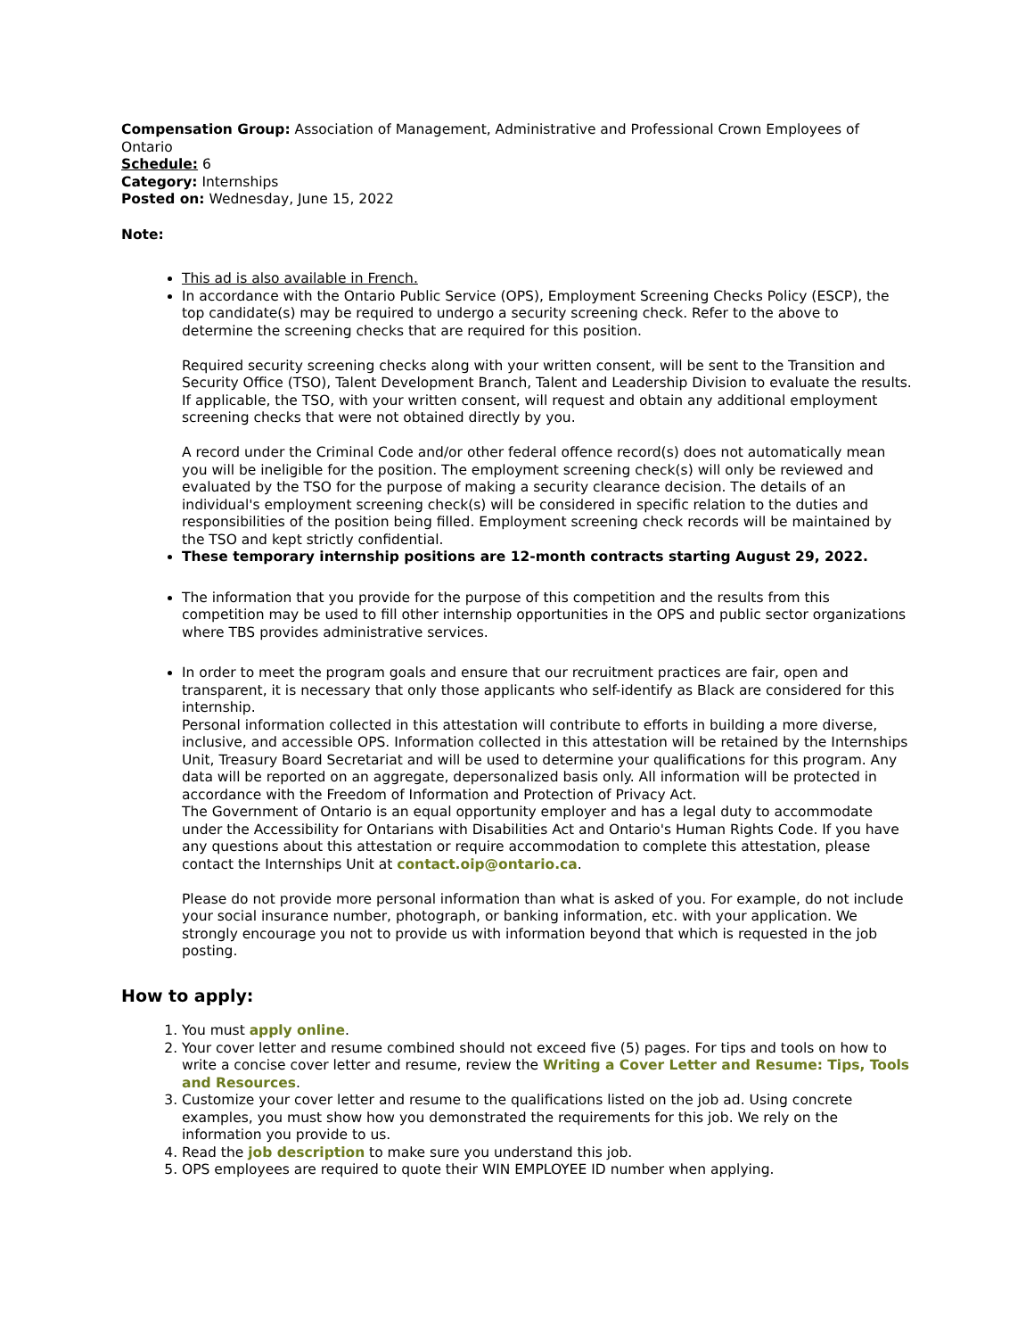Compensation Group: Association of Management, Administrative and Professional Crown Employees of Ontario
Schedule: 6
Category: Internships
Posted on: Wednesday, June 15, 2022
Note:
This ad is also available in French.
In accordance with the Ontario Public Service (OPS), Employment Screening Checks Policy (ESCP), the top candidate(s) may be required to undergo a security screening check. Refer to the above to determine the screening checks that are required for this position.
Required security screening checks along with your written consent, will be sent to the Transition and Security Office (TSO), Talent Development Branch, Talent and Leadership Division to evaluate the results. If applicable, the TSO, with your written consent, will request and obtain any additional employment screening checks that were not obtained directly by you.
A record under the Criminal Code and/or other federal offence record(s) does not automatically mean you will be ineligible for the position. The employment screening check(s) will only be reviewed and evaluated by the TSO for the purpose of making a security clearance decision. The details of an individual's employment screening check(s) will be considered in specific relation to the duties and responsibilities of the position being filled. Employment screening check records will be maintained by the TSO and kept strictly confidential.
These temporary internship positions are 12-month contracts starting August 29, 2022.
The information that you provide for the purpose of this competition and the results from this competition may be used to fill other internship opportunities in the OPS and public sector organizations where TBS provides administrative services.
In order to meet the program goals and ensure that our recruitment practices are fair, open and transparent, it is necessary that only those applicants who self-identify as Black are considered for this internship.
Personal information collected in this attestation will contribute to efforts in building a more diverse, inclusive, and accessible OPS. Information collected in this attestation will be retained by the Internships Unit, Treasury Board Secretariat and will be used to determine your qualifications for this program. Any data will be reported on an aggregate, depersonalized basis only. All information will be protected in accordance with the Freedom of Information and Protection of Privacy Act.
The Government of Ontario is an equal opportunity employer and has a legal duty to accommodate under the Accessibility for Ontarians with Disabilities Act and Ontario's Human Rights Code. If you have any questions about this attestation or require accommodation to complete this attestation, please contact the Internships Unit at contact.oip@ontario.ca.
Please do not provide more personal information than what is asked of you. For example, do not include your social insurance number, photograph, or banking information, etc. with your application. We strongly encourage you not to provide us with information beyond that which is requested in the job posting.
How to apply:
1. You must apply online.
2. Your cover letter and resume combined should not exceed five (5) pages. For tips and tools on how to write a concise cover letter and resume, review the Writing a Cover Letter and Resume: Tips, Tools and Resources.
3. Customize your cover letter and resume to the qualifications listed on the job ad. Using concrete examples, you must show how you demonstrated the requirements for this job. We rely on the information you provide to us.
4. Read the job description to make sure you understand this job.
5. OPS employees are required to quote their WIN EMPLOYEE ID number when applying.